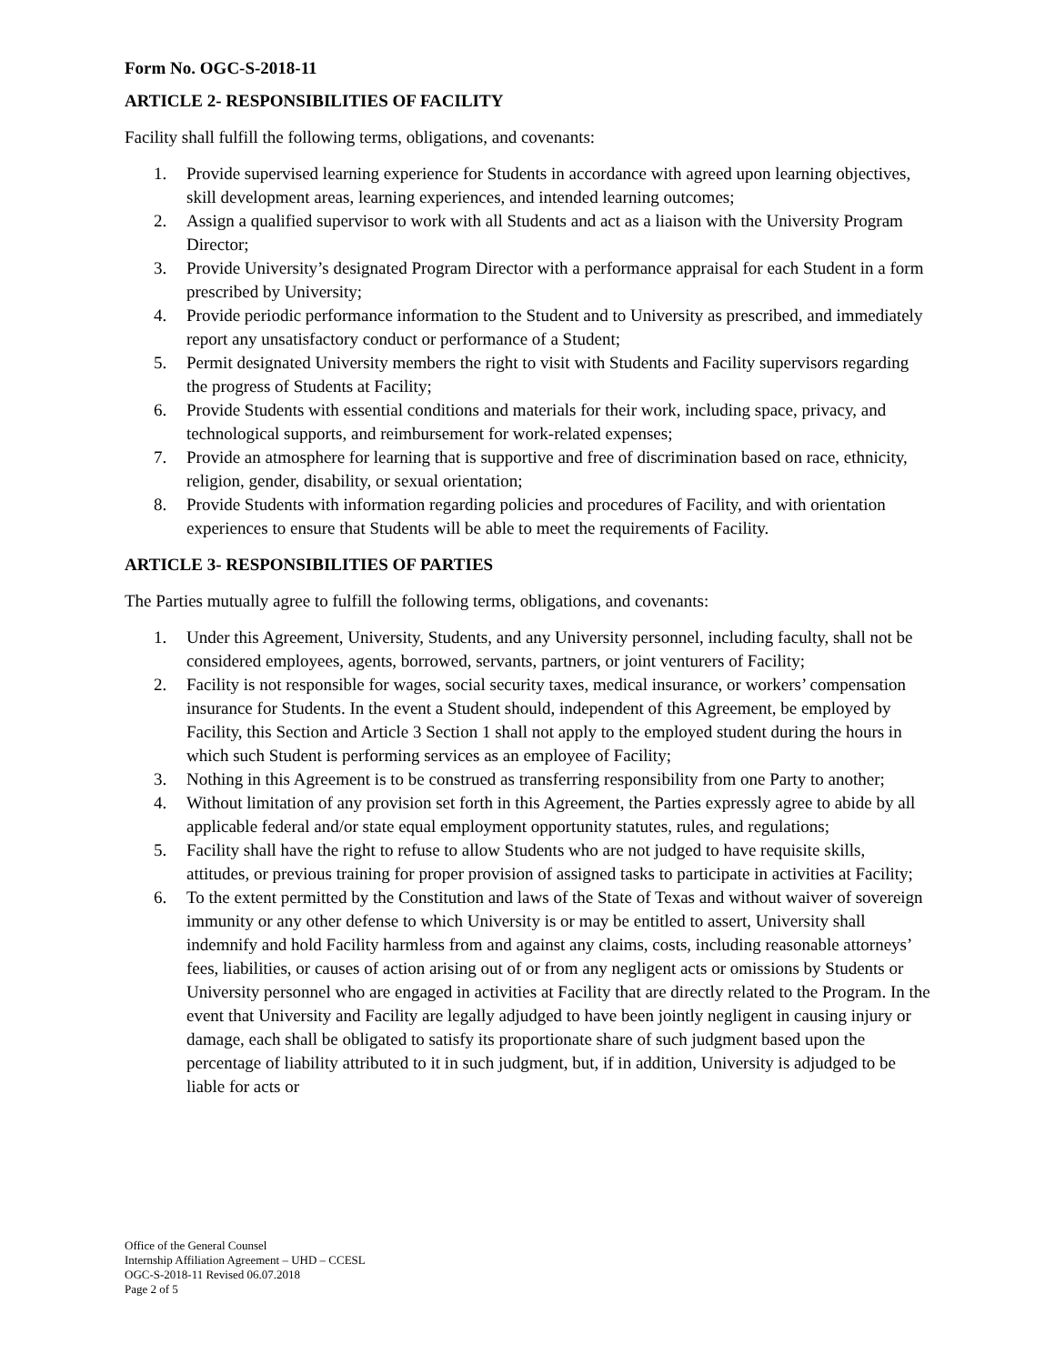Form No. OGC-S-2018-11
ARTICLE 2- RESPONSIBILITIES OF FACILITY
Facility shall fulfill the following terms, obligations, and covenants:
1. Provide supervised learning experience for Students in accordance with agreed upon learning objectives, skill development areas, learning experiences, and intended learning outcomes;
2. Assign a qualified supervisor to work with all Students and act as a liaison with the University Program Director;
3. Provide University’s designated Program Director with a performance appraisal for each Student in a form prescribed by University;
4. Provide periodic performance information to the Student and to University as prescribed, and immediately report any unsatisfactory conduct or performance of a Student;
5. Permit designated University members the right to visit with Students and Facility supervisors regarding the progress of Students at Facility;
6. Provide Students with essential conditions and materials for their work, including space, privacy, and technological supports, and reimbursement for work-related expenses;
7. Provide an atmosphere for learning that is supportive and free of discrimination based on race, ethnicity, religion, gender, disability, or sexual orientation;
8. Provide Students with information regarding policies and procedures of Facility, and with orientation experiences to ensure that Students will be able to meet the requirements of Facility.
ARTICLE 3- RESPONSIBILITIES OF PARTIES
The Parties mutually agree to fulfill the following terms, obligations, and covenants:
1. Under this Agreement, University, Students, and any University personnel, including faculty, shall not be considered employees, agents, borrowed, servants, partners, or joint venturers of Facility;
2. Facility is not responsible for wages, social security taxes, medical insurance, or workers’ compensation insurance for Students. In the event a Student should, independent of this Agreement, be employed by Facility, this Section and Article 3 Section 1 shall not apply to the employed student during the hours in which such Student is performing services as an employee of Facility;
3. Nothing in this Agreement is to be construed as transferring responsibility from one Party to another;
4. Without limitation of any provision set forth in this Agreement, the Parties expressly agree to abide by all applicable federal and/or state equal employment opportunity statutes, rules, and regulations;
5. Facility shall have the right to refuse to allow Students who are not judged to have requisite skills, attitudes, or previous training for proper provision of assigned tasks to participate in activities at Facility;
6. To the extent permitted by the Constitution and laws of the State of Texas and without waiver of sovereign immunity or any other defense to which University is or may be entitled to assert, University shall indemnify and hold Facility harmless from and against any claims, costs, including reasonable attorneys’ fees, liabilities, or causes of action arising out of or from any negligent acts or omissions by Students or University personnel who are engaged in activities at Facility that are directly related to the Program. In the event that University and Facility are legally adjudged to have been jointly negligent in causing injury or damage, each shall be obligated to satisfy its proportionate share of such judgment based upon the percentage of liability attributed to it in such judgment, but, if in addition, University is adjudged to be liable for acts or
Office of the General Counsel
Internship Affiliation Agreement – UHD – CCESL
OGC-S-2018-11 Revised 06.07.2018
Page 2 of 5